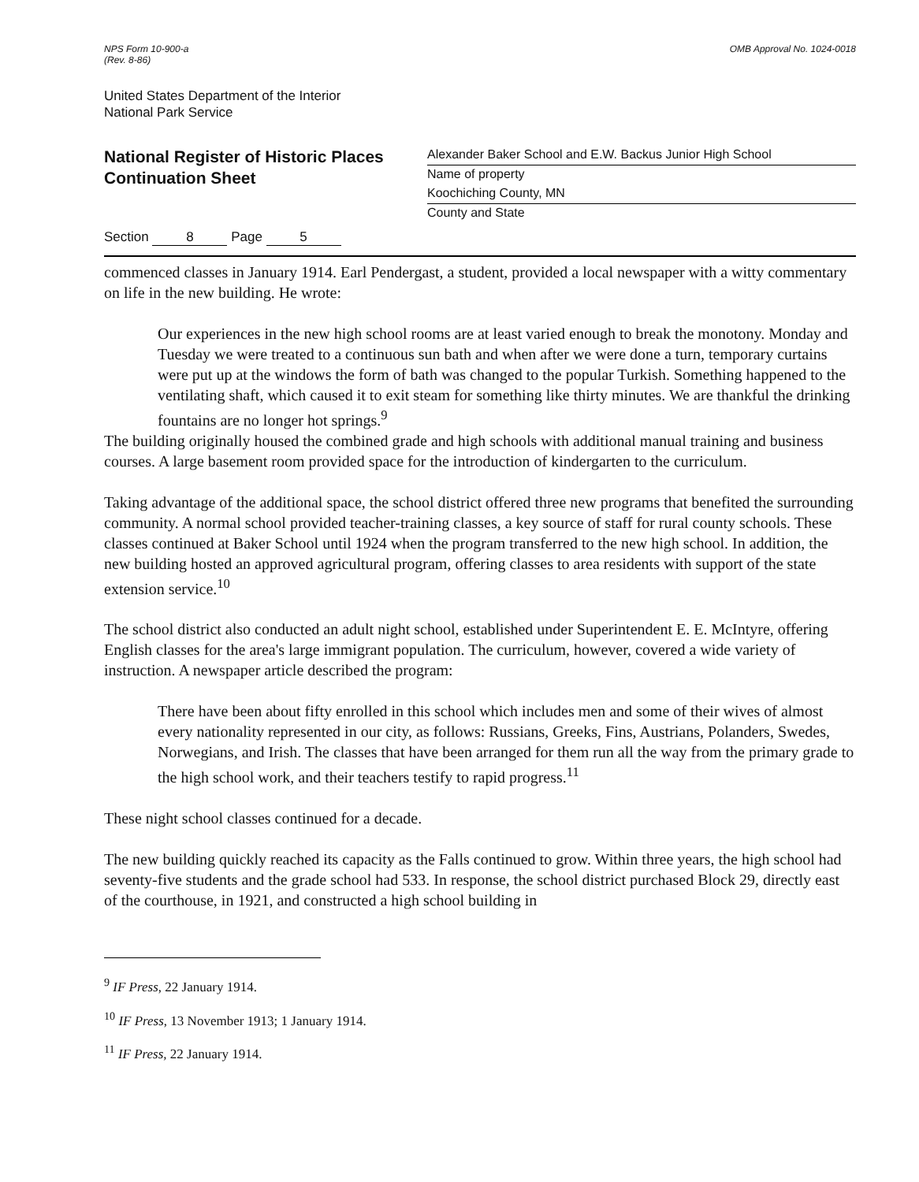NPS Form 10-900-a
(Rev. 8-86)
OMB Approval No. 1024-0018
United States Department of the Interior
National Park Service
National Register of Historic Places
Continuation Sheet
Alexander Baker School and E.W. Backus Junior High School
Name of property
Koochiching County, MN
County and State
Section 8 Page 5
commenced classes in January 1914. Earl Pendergast, a student, provided a local newspaper with a witty commentary on life in the new building. He wrote:
Our experiences in the new high school rooms are at least varied enough to break the monotony. Monday and Tuesday we were treated to a continuous sun bath and when after we were done a turn, temporary curtains were put up at the windows the form of bath was changed to the popular Turkish. Something happened to the ventilating shaft, which caused it to exit steam for something like thirty minutes. We are thankful the drinking fountains are no longer hot springs.<sup>9</sup>
The building originally housed the combined grade and high schools with additional manual training and business courses. A large basement room provided space for the introduction of kindergarten to the curriculum.
Taking advantage of the additional space, the school district offered three new programs that benefited the surrounding community. A normal school provided teacher-training classes, a key source of staff for rural county schools. These classes continued at Baker School until 1924 when the program transferred to the new high school. In addition, the new building hosted an approved agricultural program, offering classes to area residents with support of the state extension service.<sup>10</sup>
The school district also conducted an adult night school, established under Superintendent E. E. McIntyre, offering English classes for the area's large immigrant population. The curriculum, however, covered a wide variety of instruction. A newspaper article described the program:
There have been about fifty enrolled in this school which includes men and some of their wives of almost every nationality represented in our city, as follows: Russians, Greeks, Fins, Austrians, Polanders, Swedes, Norwegians, and Irish. The classes that have been arranged for them run all the way from the primary grade to the high school work, and their teachers testify to rapid progress.<sup>11</sup>
These night school classes continued for a decade.
The new building quickly reached its capacity as the Falls continued to grow. Within three years, the high school had seventy-five students and the grade school had 533. In response, the school district purchased Block 29, directly east of the courthouse, in 1921, and constructed a high school building in
<sup>9</sup> IF Press, 22 January 1914.
<sup>10</sup> IF Press, 13 November 1913; 1 January 1914.
<sup>11</sup> IF Press, 22 January 1914.